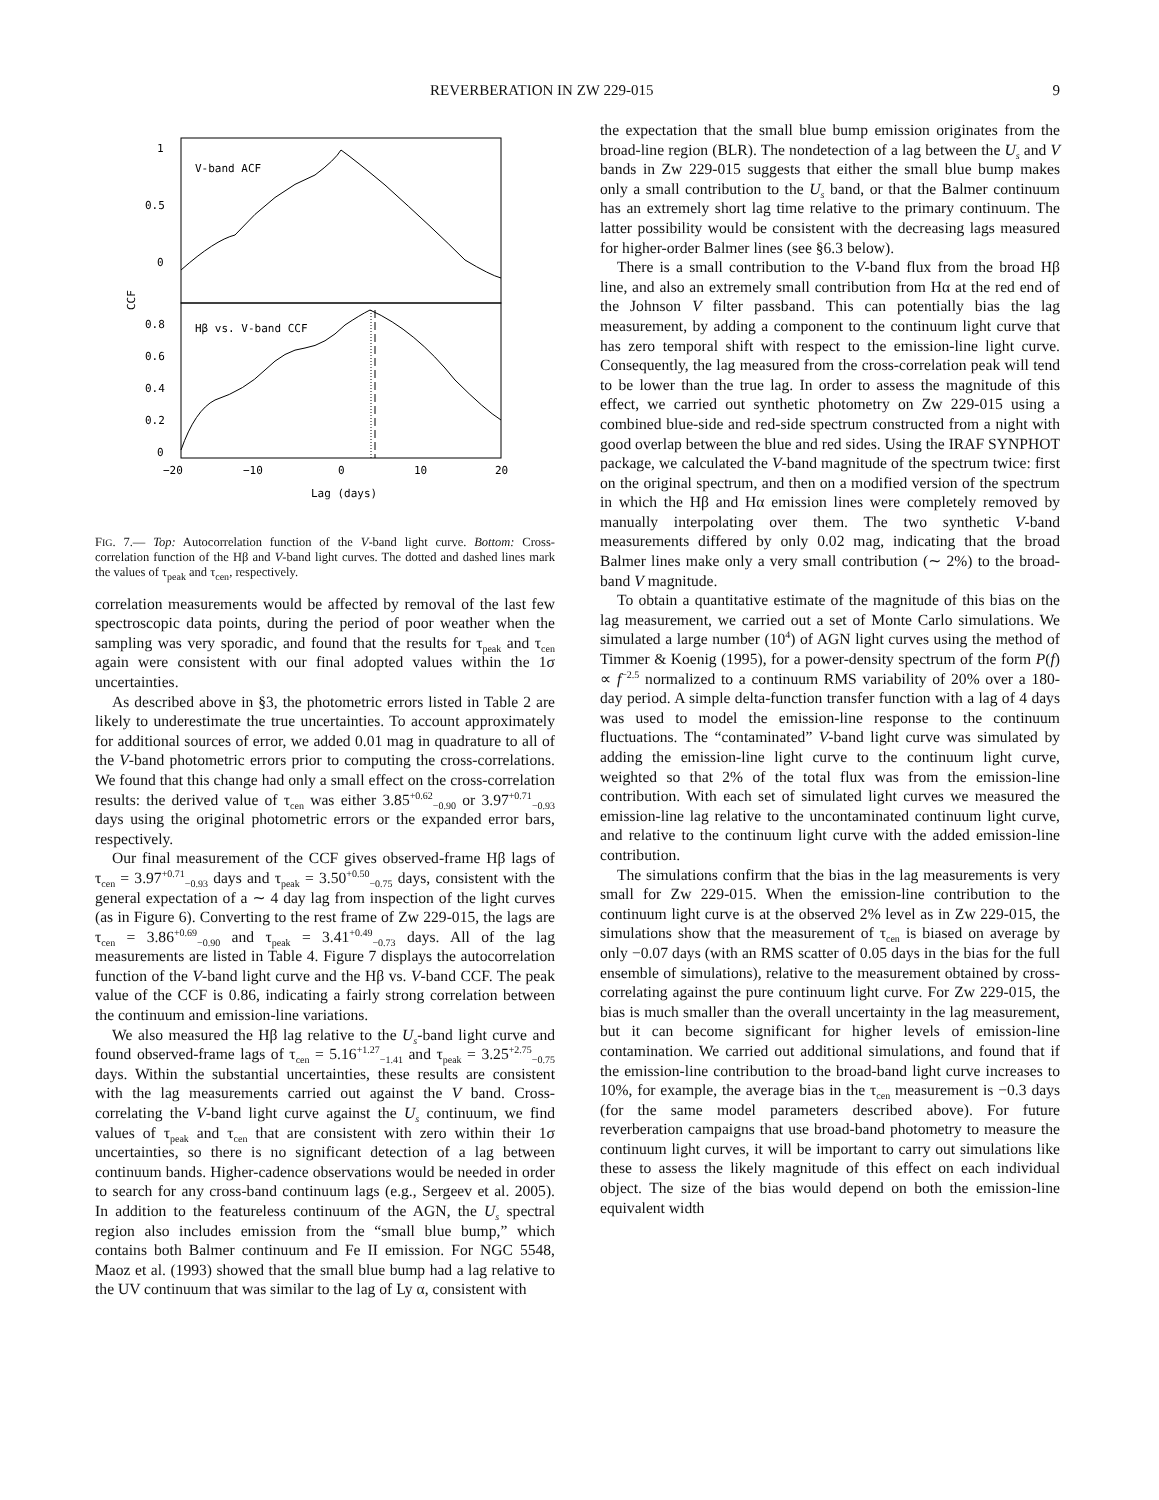REVERBERATION IN ZW 229-015 9
V-band ACF
Hβ vs. V-band CCF
1
0.5
0
0.8
0.6
0.4
0.2
0
−20
−10
0
10
20
Lag (days)
CCF
FIG. 7.— Top: Autocorrelation function of the V-band light curve. Bottom: Cross-correlation function of the Hβ and V-band light curves. The dotted and dashed lines mark the values of τ<sub>peak</sub> and τ<sub>cen</sub>, respectively.
correlation measurements would be affected by removal of the last few spectroscopic data points, during the period of poor weather when the sampling was very sporadic, and found that the results for τ<sub>peak</sub> and τ<sub>cen</sub> again were consistent with our final adopted values within the 1σ uncertainties.
As described above in §3, the photometric errors listed in Table 2 are likely to underestimate the true uncertainties. To account approximately for additional sources of error, we added 0.01 mag in quadrature to all of the V-band photometric errors prior to computing the cross-correlations. We found that this change had only a small effect on the cross-correlation results: the derived value of τ<sub>cen</sub> was either 3.85<sup>+0.62</sup><sub>−0.90</sub> or 3.97<sup>+0.71</sup><sub>−0.93</sub> days using the original photometric errors or the expanded error bars, respectively.
Our final measurement of the CCF gives observed-frame Hβ lags of τ<sub>cen</sub> = 3.97<sup>+0.71</sup><sub>−0.93</sub> days and τ<sub>peak</sub> = 3.50<sup>+0.50</sup><sub>−0.75</sub> days, consistent with the general expectation of a ∼ 4 day lag from inspection of the light curves (as in Figure 6). Converting to the rest frame of Zw 229-015, the lags are τ<sub>cen</sub> = 3.86<sup>+0.69</sup><sub>−0.90</sub> and τ<sub>peak</sub> = 3.41<sup>+0.49</sup><sub>−0.73</sub> days. All of the lag measurements are listed in Table 4. Figure 7 displays the autocorrelation function of the V-band light curve and the Hβ vs. V-band CCF. The peak value of the CCF is 0.86, indicating a fairly strong correlation between the continuum and emission-line variations.
We also measured the Hβ lag relative to the U<sub>s</sub>-band light curve and found observed-frame lags of τ<sub>cen</sub> = 5.16<sup>+1.27</sup><sub>−1.41</sub> and τ<sub>peak</sub> = 3.25<sup>+2.75</sup><sub>−0.75</sub> days. Within the substantial uncertainties, these results are consistent with the lag measurements carried out against the V band. Cross-correlating the V-band light curve against the U<sub>s</sub> continuum, we find values of τ<sub>peak</sub> and τ<sub>cen</sub> that are consistent with zero within their 1σ uncertainties, so there is no significant detection of a lag between continuum bands. Higher-cadence observations would be needed in order to search for any cross-band continuum lags (e.g., Sergeev et al. 2005). In addition to the featureless continuum of the AGN, the U<sub>s</sub> spectral region also includes emission from the “small blue bump,” which contains both Balmer continuum and Fe II emission. For NGC 5548, Maoz et al. (1993) showed that the small blue bump had a lag relative to the UV continuum that was similar to the lag of Ly α, consistent with
the expectation that the small blue bump emission originates from the broad-line region (BLR). The nondetection of a lag between the U<sub>s</sub> and V bands in Zw 229-015 suggests that either the small blue bump makes only a small contribution to the U<sub>s</sub> band, or that the Balmer continuum has an extremely short lag time relative to the primary continuum. The latter possibility would be consistent with the decreasing lags measured for higher-order Balmer lines (see §6.3 below).
There is a small contribution to the V-band flux from the broad Hβ line, and also an extremely small contribution from Hα at the red end of the Johnson V filter passband. This can potentially bias the lag measurement, by adding a component to the continuum light curve that has zero temporal shift with respect to the emission-line light curve. Consequently, the lag measured from the cross-correlation peak will tend to be lower than the true lag. In order to assess the magnitude of this effect, we carried out synthetic photometry on Zw 229-015 using a combined blue-side and red-side spectrum constructed from a night with good overlap between the blue and red sides. Using the IRAF SYNPHOT package, we calculated the V-band magnitude of the spectrum twice: first on the original spectrum, and then on a modified version of the spectrum in which the Hβ and Hα emission lines were completely removed by manually interpolating over them. The two synthetic V-band measurements differed by only 0.02 mag, indicating that the broad Balmer lines make only a very small contribution (∼ 2%) to the broad-band V magnitude.
To obtain a quantitative estimate of the magnitude of this bias on the lag measurement, we carried out a set of Monte Carlo simulations. We simulated a large number (10<sup>4</sup>) of AGN light curves using the method of Timmer & Koenig (1995), for a power-density spectrum of the form P(f) ∝ f<sup>−2.5</sup> normalized to a continuum RMS variability of 20% over a 180-day period. A simple delta-function transfer function with a lag of 4 days was used to model the emission-line response to the continuum fluctuations. The “contaminated” V-band light curve was simulated by adding the emission-line light curve to the continuum light curve, weighted so that 2% of the total flux was from the emission-line contribution. With each set of simulated light curves we measured the emission-line lag relative to the uncontaminated continuum light curve, and relative to the continuum light curve with the added emission-line contribution.
The simulations confirm that the bias in the lag measurements is very small for Zw 229-015. When the emission-line contribution to the continuum light curve is at the observed 2% level as in Zw 229-015, the simulations show that the measurement of τ<sub>cen</sub> is biased on average by only −0.07 days (with an RMS scatter of 0.05 days in the bias for the full ensemble of simulations), relative to the measurement obtained by cross-correlating against the pure continuum light curve. For Zw 229-015, the bias is much smaller than the overall uncertainty in the lag measurement, but it can become significant for higher levels of emission-line contamination. We carried out additional simulations, and found that if the emission-line contribution to the broad-band light curve increases to 10%, for example, the average bias in the τ<sub>cen</sub> measurement is −0.3 days (for the same model parameters described above). For future reverberation campaigns that use broad-band photometry to measure the continuum light curves, it will be important to carry out simulations like these to assess the likely magnitude of this effect on each individual object. The size of the bias would depend on both the emission-line equivalent width